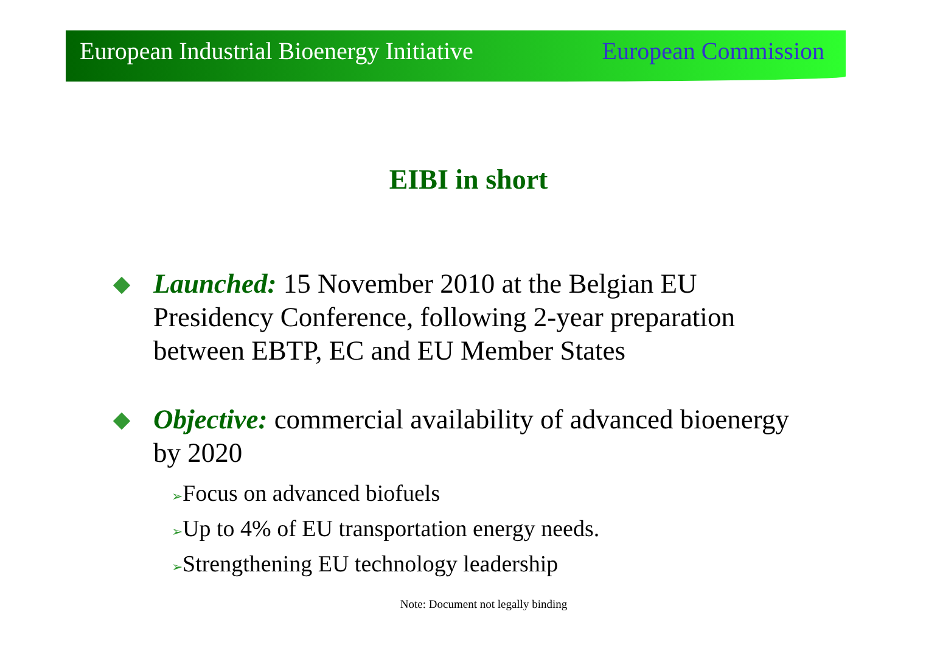European Industrial Bioenergy Initiative European Commission
EIBI in short
Launched: 15 November 2010 at the Belgian EU Presidency Conference, following 2-year preparation between EBTP, EC and EU Member States
Objective: commercial availability of advanced bioenergy by 2020
➢Focus on advanced biofuels
➢Up to 4% of EU transportation energy needs.
➢Strengthening EU technology leadership
Note: Document not legally binding